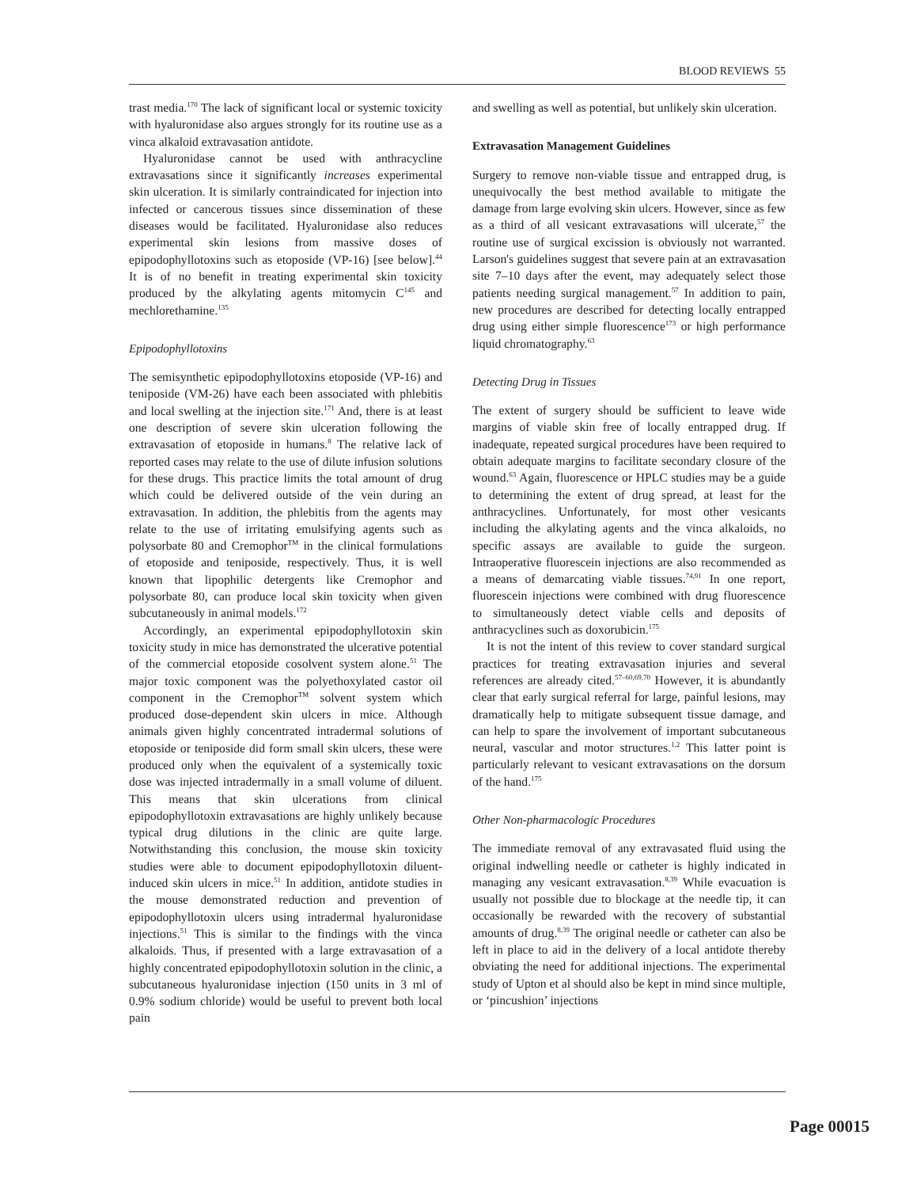BLOOD REVIEWS 55
trast media.<sup>170</sup> The lack of significant local or systemic toxicity with hyaluronidase also argues strongly for its routine use as a vinca alkaloid extravasation antidote.
Hyaluronidase cannot be used with anthracycline extravasations since it significantly increases experimental skin ulceration. It is similarly contraindicated for injection into infected or cancerous tissues since dissemination of these diseases would be facilitated. Hyaluronidase also reduces experimental skin lesions from massive doses of epipodophyllotoxins such as etoposide (VP-16) [see below].<sup>44</sup> It is of no benefit in treating experimental skin toxicity produced by the alkylating agents mitomycin C<sup>145</sup> and mechlorethamine.<sup>135</sup>
Epipodophyllotoxins
The semisynthetic epipodophyllotoxins etoposide (VP-16) and teniposide (VM-26) have each been associated with phlebitis and local swelling at the injection site.<sup>171</sup> And, there is at least one description of severe skin ulceration following the extravasation of etoposide in humans.<sup>8</sup> The relative lack of reported cases may relate to the use of dilute infusion solutions for these drugs. This practice limits the total amount of drug which could be delivered outside of the vein during an extravasation. In addition, the phlebitis from the agents may relate to the use of irritating emulsifying agents such as polysorbate 80 and Cremophor<sup>TM</sup> in the clinical formulations of etoposide and teniposide, respectively. Thus, it is well known that lipophilic detergents like Cremophor and polysorbate 80, can produce local skin toxicity when given subcutaneously in animal models.<sup>172</sup>
Accordingly, an experimental epipodophyllotoxin skin toxicity study in mice has demonstrated the ulcerative potential of the commercial etoposide cosolvent system alone.<sup>51</sup> The major toxic component was the polyethoxylated castor oil component in the Cremophor<sup>TM</sup> solvent system which produced dose-dependent skin ulcers in mice. Although animals given highly concentrated intradermal solutions of etoposide or teniposide did form small skin ulcers, these were produced only when the equivalent of a systemically toxic dose was injected intradermally in a small volume of diluent. This means that skin ulcerations from clinical epipodophyllotoxin extravasations are highly unlikely because typical drug dilutions in the clinic are quite large. Notwithstanding this conclusion, the mouse skin toxicity studies were able to document epipodophyllotoxin diluent-induced skin ulcers in mice.<sup>51</sup> In addition, antidote studies in the mouse demonstrated reduction and prevention of epipodophyllotoxin ulcers using intradermal hyaluronidase injections.<sup>51</sup> This is similar to the findings with the vinca alkaloids. Thus, if presented with a large extravasation of a highly concentrated epipodophyllotoxin solution in the clinic, a subcutaneous hyaluronidase injection (150 units in 3 ml of 0.9% sodium chloride) would be useful to prevent both local pain
and swelling as well as potential, but unlikely skin ulceration.
Extravasation Management Guidelines
Surgery to remove non-viable tissue and entrapped drug, is unequivocally the best method available to mitigate the damage from large evolving skin ulcers. However, since as few as a third of all vesicant extravasations will ulcerate,<sup>57</sup> the routine use of surgical excission is obviously not warranted. Larson's guidelines suggest that severe pain at an extravasation site 7–10 days after the event, may adequately select those patients needing surgical management.<sup>57</sup> In addition to pain, new procedures are described for detecting locally entrapped drug using either simple fluorescence<sup>173</sup> or high performance liquid chromatography.<sup>63</sup>
Detecting Drug in Tissues
The extent of surgery should be sufficient to leave wide margins of viable skin free of locally entrapped drug. If inadequate, repeated surgical procedures have been required to obtain adequate margins to facilitate secondary closure of the wound.<sup>63</sup> Again, fluorescence or HPLC studies may be a guide to determining the extent of drug spread, at least for the anthracyclines. Unfortunately, for most other vesicants including the alkylating agents and the vinca alkaloids, no specific assays are available to guide the surgeon. Intraoperative fluorescein injections are also recommended as a means of demarcating viable tissues.<sup>74,91</sup> In one report, fluorescein injections were combined with drug fluorescence to simultaneously detect viable cells and deposits of anthracyclines such as doxorubicin.<sup>175</sup>
It is not the intent of this review to cover standard surgical practices for treating extravasation injuries and several references are already cited.<sup>57–60,69,70</sup> However, it is abundantly clear that early surgical referral for large, painful lesions, may dramatically help to mitigate subsequent tissue damage, and can help to spare the involvement of important subcutaneous neural, vascular and motor structures.<sup>1,2</sup> This latter point is particularly relevant to vesicant extravasations on the dorsum of the hand.<sup>175</sup>
Other Non-pharmacologic Procedures
The immediate removal of any extravasated fluid using the original indwelling needle or catheter is highly indicated in managing any vesicant extravasation.<sup>8,39</sup> While evacuation is usually not possible due to blockage at the needle tip, it can occasionally be rewarded with the recovery of substantial amounts of drug.<sup>8,39</sup> The original needle or catheter can also be left in place to aid in the delivery of a local antidote thereby obviating the need for additional injections. The experimental study of Upton et al should also be kept in mind since multiple, or ‘pincushion’ injections
Page 00015